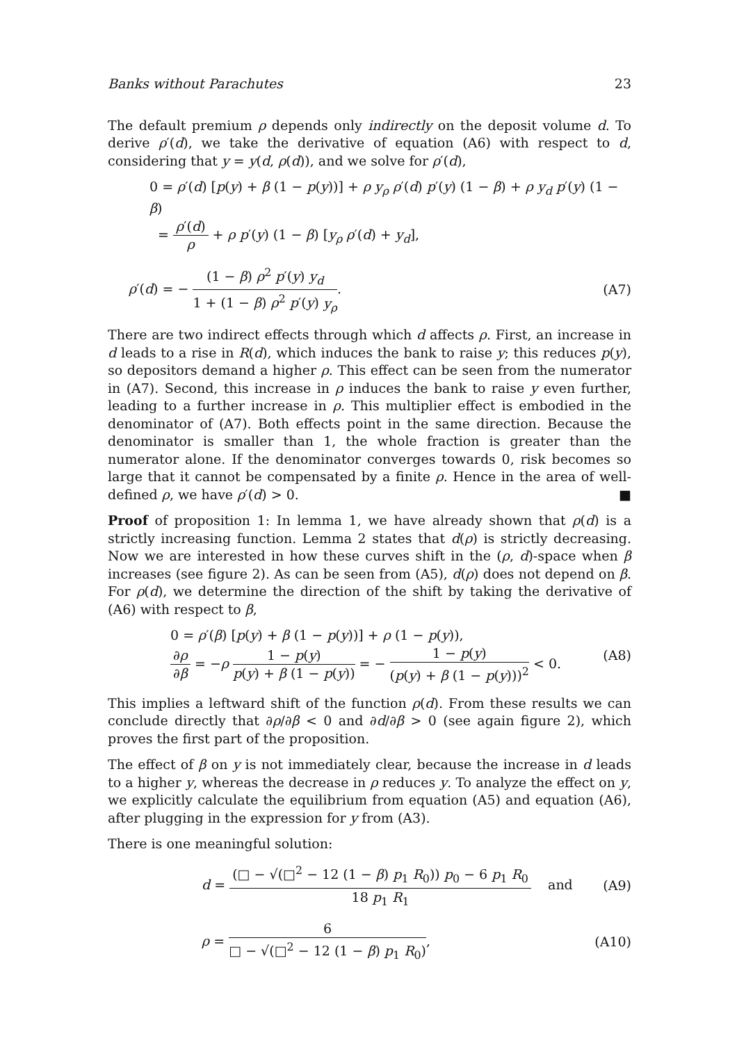Banks without Parachutes 23
The default premium ρ depends only indirectly on the deposit volume d. To derive ρ′(d), we take the derivative of equation (A6) with respect to d, considering that y = y(d, ρ(d)), and we solve for ρ′(d),
0 = ρ′(d) [p(y) + β (1 − p(y))] + ρ y<sub>ρ</sub> ρ′(d) p′(y) (1 − β) + ρ y<sub>d</sub> p′(y) (1 − β)
= ρ′(d) ρ + ρ p′(y) (1 − β) [y<sub>ρ</sub> ρ′(d) + y<sub>d</sub>],
ρ′(d) = − (1 − β) ρ<sup>2</sup> p′(y) y<sub>d</sub> 1 + (1 − β) ρ<sup>2</sup> p′(y) y<sub>ρ</sub>.
(A7)
There are two indirect effects through which d affects ρ. First, an increase in d leads to a rise in R(d), which induces the bank to raise y; this reduces p(y), so depositors demand a higher ρ. This effect can be seen from the numerator in (A7). Second, this increase in ρ induces the bank to raise y even further, leading to a further increase in ρ. This multiplier effect is embodied in the denominator of (A7). Both effects point in the same direction. Because the denominator is smaller than 1, the whole fraction is greater than the numerator alone. If the denominator converges towards 0, risk becomes so large that it cannot be compensated by a finite ρ. Hence in the area of well-defined ρ, we have ρ′(d) > 0. ■
Proof of proposition 1: In lemma 1, we have already shown that ρ(d) is a strictly increasing function. Lemma 2 states that d(ρ) is strictly decreasing. Now we are interested in how these curves shift in the (ρ, d)-space when β increases (see figure 2). As can be seen from (A5), d(ρ) does not depend on β. For ρ(d), we determine the direction of the shift by taking the derivative of (A6) with respect to β,
0 = ρ′(β) [p(y) + β (1 − p(y))] + ρ (1 − p(y)),
∂ρ ∂β = −ρ 1 − p(y) p(y) + β (1 − p(y)) = − 1 − p(y) (p(y) + β (1 − p(y)))<sup>2</sup> < 0.
(A8)
This implies a leftward shift of the function ρ(d). From these results we can conclude directly that ∂ρ/∂β < 0 and ∂d/∂β > 0 (see again figure 2), which proves the first part of the proposition.
The effect of β on y is not immediately clear, because the increase in d leads to a higher y, whereas the decrease in ρ reduces y. To analyze the effect on y, we explicitly calculate the equilibrium from equation (A5) and equation (A6), after plugging in the expression for y from (A3).
There is one meaningful solution:
d = (□ − √(□<sup>2</sup> − 12 (1 − β) p<sub>1</sub> R<sub>0</sub>)) p<sub>0</sub> − 6 p<sub>1</sub> R<sub>0</sub> 18 p<sub>1</sub> R<sub>1</sub> and
(A9)
ρ = 6 □ − √(□<sup>2</sup> − 12 (1 − β) p<sub>1</sub> R<sub>0</sub>),
(A10)